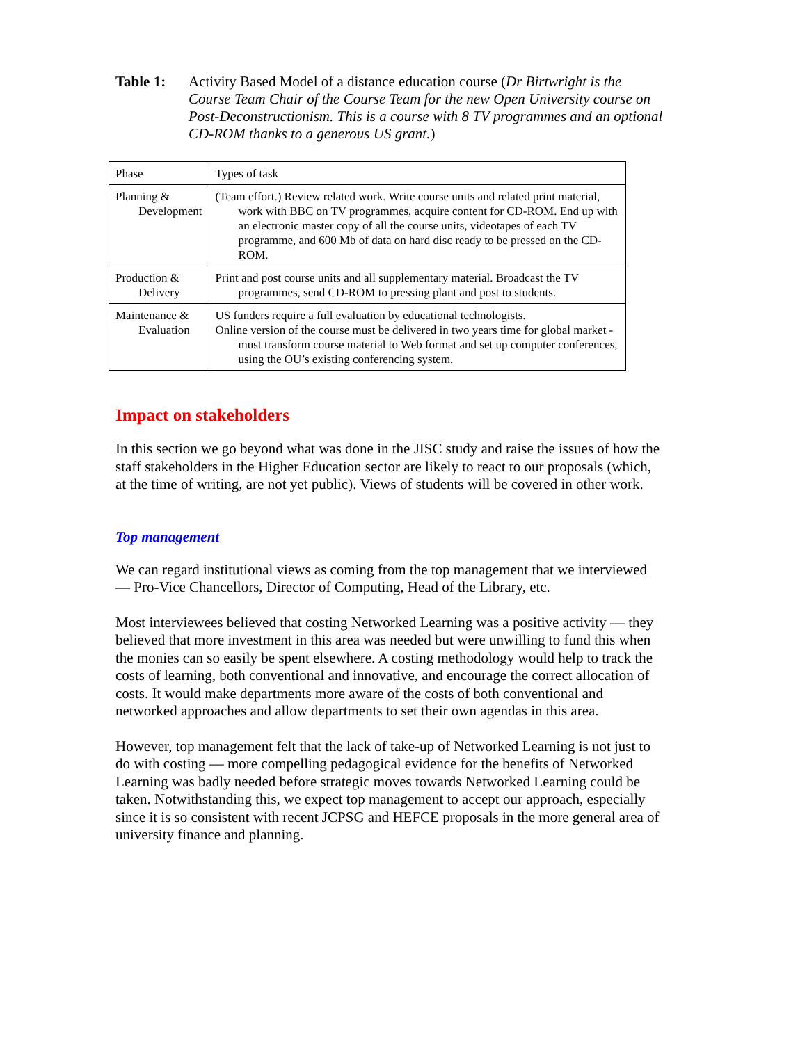Table 1: Activity Based Model of a distance education course (Dr Birtwright is the Course Team Chair of the Course Team for the new Open University course on Post-Deconstructionism. This is a course with 8 TV programmes and an optional CD-ROM thanks to a generous US grant.)
| Phase | Types of task |
| Planning & Development | (Team effort.) Review related work. Write course units and related print material, work with BBC on TV programmes, acquire content for CD-ROM. End up with an electronic master copy of all the course units, videotapes of each TV programme, and 600 Mb of data on hard disc ready to be pressed on the CD-ROM. |
| Production & Delivery | Print and post course units and all supplementary material. Broadcast the TV programmes, send CD-ROM to pressing plant and post to students. |
| Maintenance & Evaluation | US funders require a full evaluation by educational technologists. Online version of the course must be delivered in two years time for global market - must transform course material to Web format and set up computer conferences, using the OU’s existing conferencing system. |
Impact on stakeholders
In this section we go beyond what was done in the JISC study and raise the issues of how the staff stakeholders in the Higher Education sector are likely to react to our proposals (which, at the time of writing, are not yet public). Views of students will be covered in other work.
Top management
We can regard institutional views as coming from the top management that we interviewed — Pro-Vice Chancellors, Director of Computing, Head of the Library, etc.
Most interviewees believed that costing Networked Learning was a positive activity — they believed that more investment in this area was needed but were unwilling to fund this when the monies can so easily be spent elsewhere. A costing methodology would help to track the costs of learning, both conventional and innovative, and encourage the correct allocation of costs. It would make departments more aware of the costs of both conventional and networked approaches and allow departments to set their own agendas in this area.
However, top management felt that the lack of take-up of Networked Learning is not just to do with costing — more compelling pedagogical evidence for the benefits of Networked Learning was badly needed before strategic moves towards Networked Learning could be taken. Notwithstanding this, we expect top management to accept our approach, especially since it is so consistent with recent JCPSG and HEFCE proposals in the more general area of university finance and planning.